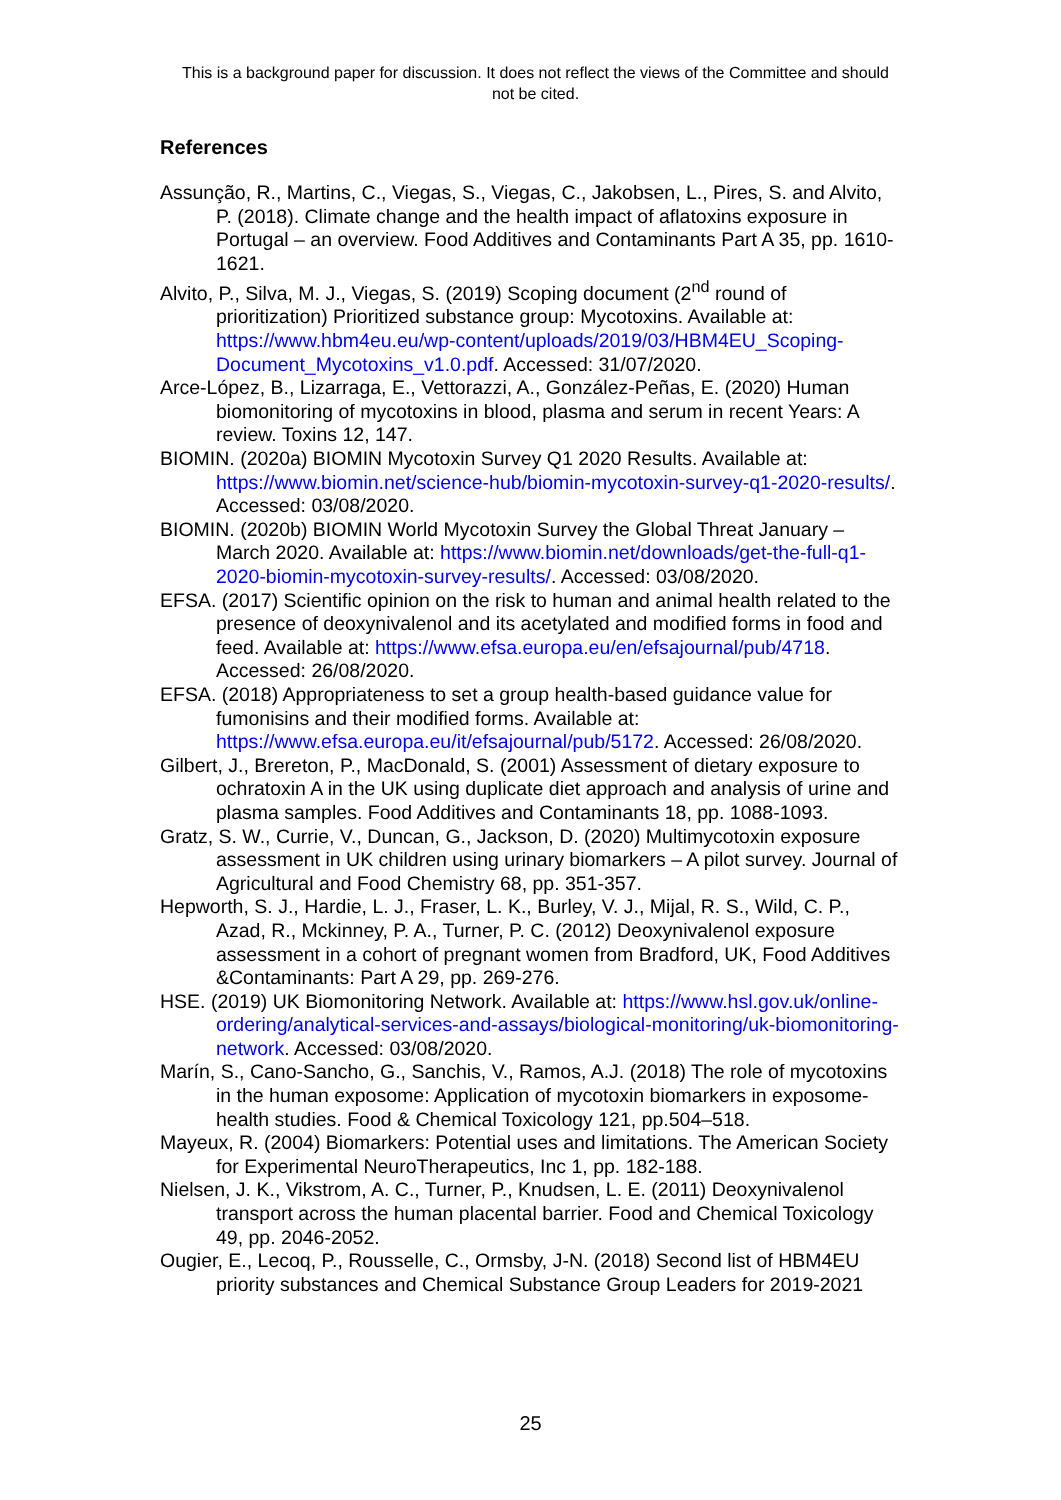This is a background paper for discussion. It does not reflect the views of the Committee and should not be cited.
References
Assunção, R., Martins, C., Viegas, S., Viegas, C., Jakobsen, L., Pires, S. and Alvito, P. (2018). Climate change and the health impact of aflatoxins exposure in Portugal – an overview. Food Additives and Contaminants Part A 35, pp. 1610-1621.
Alvito, P., Silva, M. J., Viegas, S. (2019) Scoping document (2<sup>nd</sup> round of prioritization) Prioritized substance group: Mycotoxins. Available at: https://www.hbm4eu.eu/wp-content/uploads/2019/03/HBM4EU_Scoping-Document_Mycotoxins_v1.0.pdf. Accessed: 31/07/2020.
Arce-López, B., Lizarraga, E., Vettorazzi, A., González-Peñas, E. (2020) Human biomonitoring of mycotoxins in blood, plasma and serum in recent Years: A review. Toxins 12, 147.
BIOMIN. (2020a) BIOMIN Mycotoxin Survey Q1 2020 Results. Available at: https://www.biomin.net/science-hub/biomin-mycotoxin-survey-q1-2020-results/. Accessed: 03/08/2020.
BIOMIN. (2020b) BIOMIN World Mycotoxin Survey the Global Threat January – March 2020. Available at: https://www.biomin.net/downloads/get-the-full-q1-2020-biomin-mycotoxin-survey-results/. Accessed: 03/08/2020.
EFSA. (2017) Scientific opinion on the risk to human and animal health related to the presence of deoxynivalenol and its acetylated and modified forms in food and feed. Available at: https://www.efsa.europa.eu/en/efsajournal/pub/4718. Accessed: 26/08/2020.
EFSA. (2018) Appropriateness to set a group health-based guidance value for fumonisins and their modified forms. Available at: https://www.efsa.europa.eu/it/efsajournal/pub/5172. Accessed: 26/08/2020.
Gilbert, J., Brereton, P., MacDonald, S. (2001) Assessment of dietary exposure to ochratoxin A in the UK using duplicate diet approach and analysis of urine and plasma samples. Food Additives and Contaminants 18, pp. 1088-1093.
Gratz, S. W., Currie, V., Duncan, G., Jackson, D. (2020) Multimycotoxin exposure assessment in UK children using urinary biomarkers – A pilot survey. Journal of Agricultural and Food Chemistry 68, pp. 351-357.
Hepworth, S. J., Hardie, L. J., Fraser, L. K., Burley, V. J., Mijal, R. S., Wild, C. P., Azad, R., Mckinney, P. A., Turner, P. C. (2012) Deoxynivalenol exposure assessment in a cohort of pregnant women from Bradford, UK, Food Additives &Contaminants: Part A 29, pp. 269-276.
HSE. (2019) UK Biomonitoring Network. Available at: https://www.hsl.gov.uk/online-ordering/analytical-services-and-assays/biological-monitoring/uk-biomonitoring-network. Accessed: 03/08/2020.
Marín, S., Cano-Sancho, G., Sanchis, V., Ramos, A.J. (2018) The role of mycotoxins in the human exposome: Application of mycotoxin biomarkers in exposome-health studies. Food & Chemical Toxicology 121, pp.504–518.
Mayeux, R. (2004) Biomarkers: Potential uses and limitations. The American Society for Experimental NeuroTherapeutics, Inc 1, pp. 182-188.
Nielsen, J. K., Vikstrom, A. C., Turner, P., Knudsen, L. E. (2011) Deoxynivalenol transport across the human placental barrier. Food and Chemical Toxicology 49, pp. 2046-2052.
Ougier, E., Lecoq, P., Rousselle, C., Ormsby, J-N. (2018) Second list of HBM4EU priority substances and Chemical Substance Group Leaders for 2019-2021
25